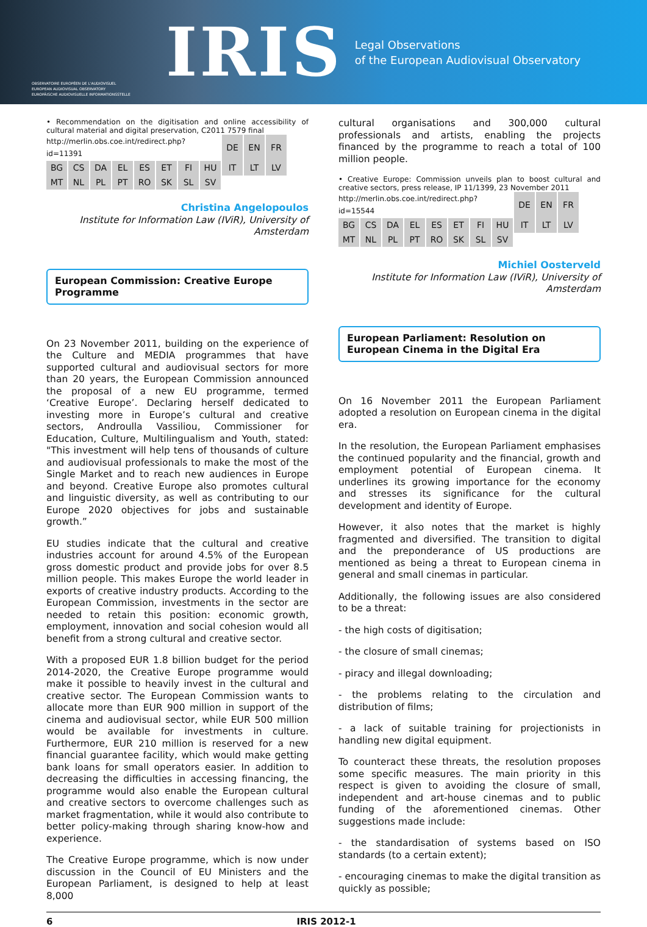OBSERVATOIRE EUROPÉEN DE L'AUDIOVISUEL
EUROPEAN AUDIOVISUAL OBSERVATORY
EUROPÄISCHE AUDIOVISUELLE INFORMATIONSSTELLE
IRIS
Legal Observations
of the European Audiovisual Observatory
• Recommendation on the digitisation and online accessibility of cultural material and digital preservation, C2011 7579 final
| http://merlin.obs.coe.int/redirect.php?id=11391 | | | | | | | | DE | EN | FR |
| BG | CS | DA | EL | ES | ET | FI | HU | IT | LT | LV |
| MT | NL | PL | PT | RO | SK | SL | SV | | | |
Christina Angelopoulos
Institute for Information Law (IViR), University of Amsterdam
European Commission: Creative Europe Programme
On 23 November 2011, building on the experience of the Culture and MEDIA programmes that have supported cultural and audiovisual sectors for more than 20 years, the European Commission announced the proposal of a new EU programme, termed ‘Creative Europe’. Declaring herself dedicated to investing more in Europe’s cultural and creative sectors, Androulla Vassiliou, Commissioner for Education, Culture, Multilingualism and Youth, stated: "This investment will help tens of thousands of culture and audiovisual professionals to make the most of the Single Market and to reach new audiences in Europe and beyond. Creative Europe also promotes cultural and linguistic diversity, as well as contributing to our Europe 2020 objectives for jobs and sustainable growth.”
EU studies indicate that the cultural and creative industries account for around 4.5% of the European gross domestic product and provide jobs for over 8.5 million people. This makes Europe the world leader in exports of creative industry products. According to the European Commission, investments in the sector are needed to retain this position: economic growth, employment, innovation and social cohesion would all benefit from a strong cultural and creative sector.
With a proposed EUR 1.8 billion budget for the period 2014-2020, the Creative Europe programme would make it possible to heavily invest in the cultural and creative sector. The European Commission wants to allocate more than EUR 900 million in support of the cinema and audiovisual sector, while EUR 500 million would be available for investments in culture. Furthermore, EUR 210 million is reserved for a new financial guarantee facility, which would make getting bank loans for small operators easier. In addition to decreasing the difficulties in accessing financing, the programme would also enable the European cultural and creative sectors to overcome challenges such as market fragmentation, while it would also contribute to better policy-making through sharing know-how and experience.
The Creative Europe programme, which is now under discussion in the Council of EU Ministers and the European Parliament, is designed to help at least 8,000
cultural organisations and 300,000 cultural professionals and artists, enabling the projects financed by the programme to reach a total of 100 million people.
• Creative Europe: Commission unveils plan to boost cultural and creative sectors, press release, IP 11/1399, 23 November 2011
| http://merlin.obs.coe.int/redirect.php?id=15544 | | | | | | | | DE | EN | FR |
| BG | CS | DA | EL | ES | ET | FI | HU | IT | LT | LV |
| MT | NL | PL | PT | RO | SK | SL | SV | | | |
Michiel Oosterveld
Institute for Information Law (IViR), University of Amsterdam
European Parliament: Resolution on European Cinema in the Digital Era
On 16 November 2011 the European Parliament adopted a resolution on European cinema in the digital era.
In the resolution, the European Parliament emphasises the continued popularity and the financial, growth and employment potential of European cinema. It underlines its growing importance for the economy and stresses its significance for the cultural development and identity of Europe.
However, it also notes that the market is highly fragmented and diversified. The transition to digital and the preponderance of US productions are mentioned as being a threat to European cinema in general and small cinemas in particular.
Additionally, the following issues are also considered to be a threat:
- the high costs of digitisation;
- the closure of small cinemas;
- piracy and illegal downloading;
- the problems relating to the circulation and distribution of films;
- a lack of suitable training for projectionists in handling new digital equipment.
To counteract these threats, the resolution proposes some specific measures. The main priority in this respect is given to avoiding the closure of small, independent and art-house cinemas and to public funding of the aforementioned cinemas. Other suggestions made include:
- the standardisation of systems based on ISO standards (to a certain extent);
- encouraging cinemas to make the digital transition as quickly as possible;
6 IRIS 2012-1